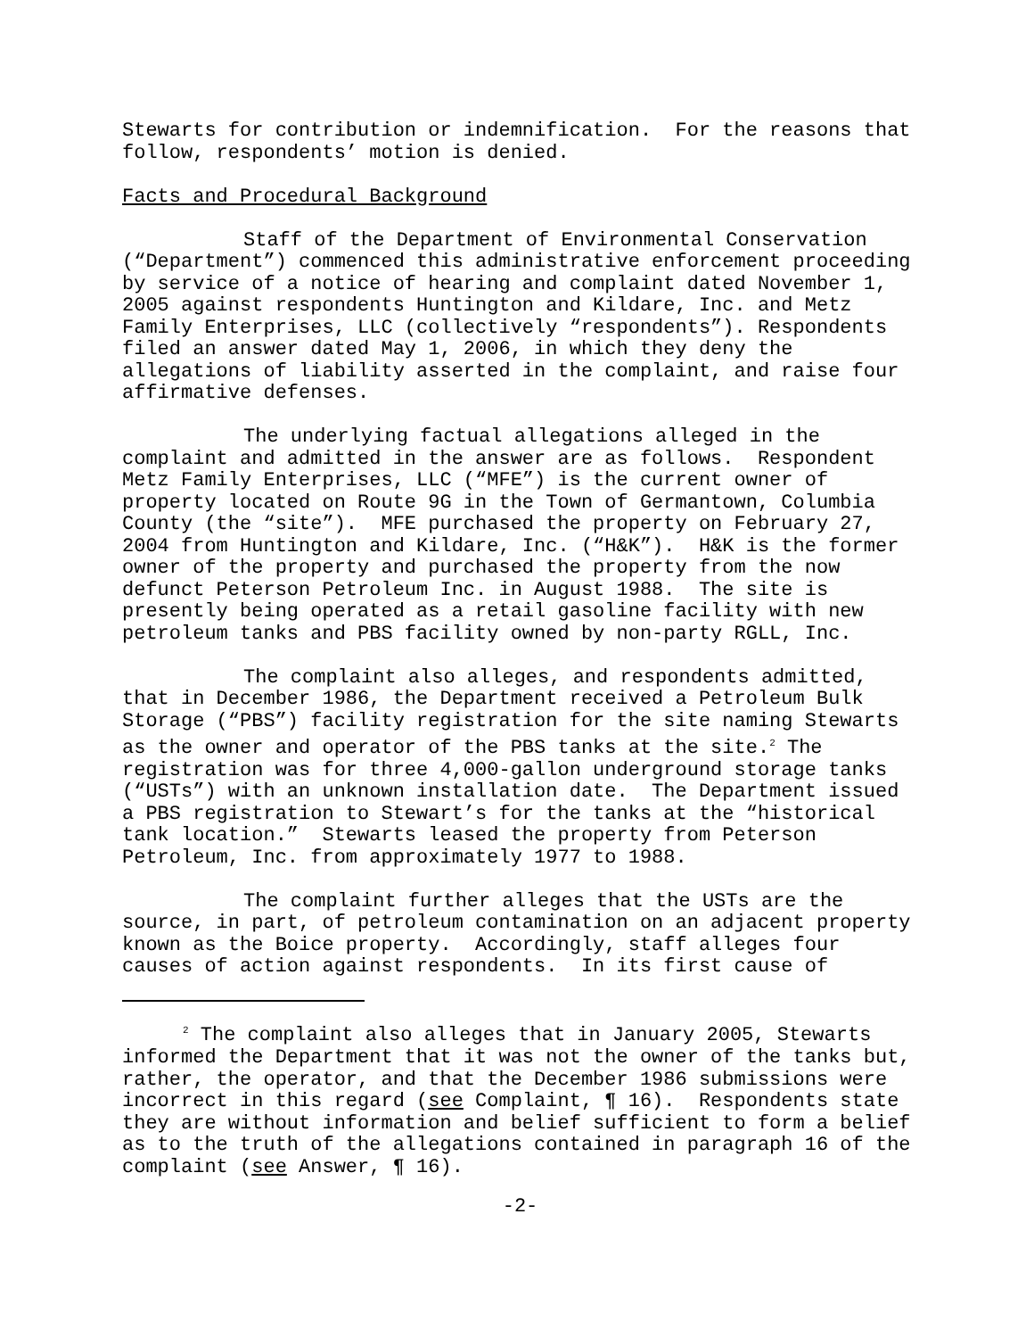Stewarts for contribution or indemnification. For the reasons that follow, respondents’ motion is denied.
Facts and Procedural Background
Staff of the Department of Environmental Conservation (“Department”) commenced this administrative enforcement proceeding by service of a notice of hearing and complaint dated November 1, 2005 against respondents Huntington and Kildare, Inc. and Metz Family Enterprises, LLC (collectively “respondents”). Respondents filed an answer dated May 1, 2006, in which they deny the allegations of liability asserted in the complaint, and raise four affirmative defenses.
The underlying factual allegations alleged in the complaint and admitted in the answer are as follows. Respondent Metz Family Enterprises, LLC (“MFE”) is the current owner of property located on Route 9G in the Town of Germantown, Columbia County (the “site”). MFE purchased the property on February 27, 2004 from Huntington and Kildare, Inc. (“H&K”). H&K is the former owner of the property and purchased the property from the now defunct Peterson Petroleum Inc. in August 1988. The site is presently being operated as a retail gasoline facility with new petroleum tanks and PBS facility owned by non-party RGLL, Inc.
The complaint also alleges, and respondents admitted, that in December 1986, the Department received a Petroleum Bulk Storage (“PBS”) facility registration for the site naming Stewarts as the owner and operator of the PBS tanks at the site.<sup>2</sup> The registration was for three 4,000-gallon underground storage tanks (“USTs”) with an unknown installation date. The Department issued a PBS registration to Stewart’s for the tanks at the “historical tank location.” Stewarts leased the property from Peterson Petroleum, Inc. from approximately 1977 to 1988.
The complaint further alleges that the USTs are the source, in part, of petroleum contamination on an adjacent property known as the Boice property. Accordingly, staff alleges four causes of action against respondents. In its first cause of
<sup>2</sup> The complaint also alleges that in January 2005, Stewarts informed the Department that it was not the owner of the tanks but, rather, the operator, and that the December 1986 submissions were incorrect in this regard (see Complaint, ¶ 16). Respondents state they are without information and belief sufficient to form a belief as to the truth of the allegations contained in paragraph 16 of the complaint (see Answer, ¶ 16).
-2-